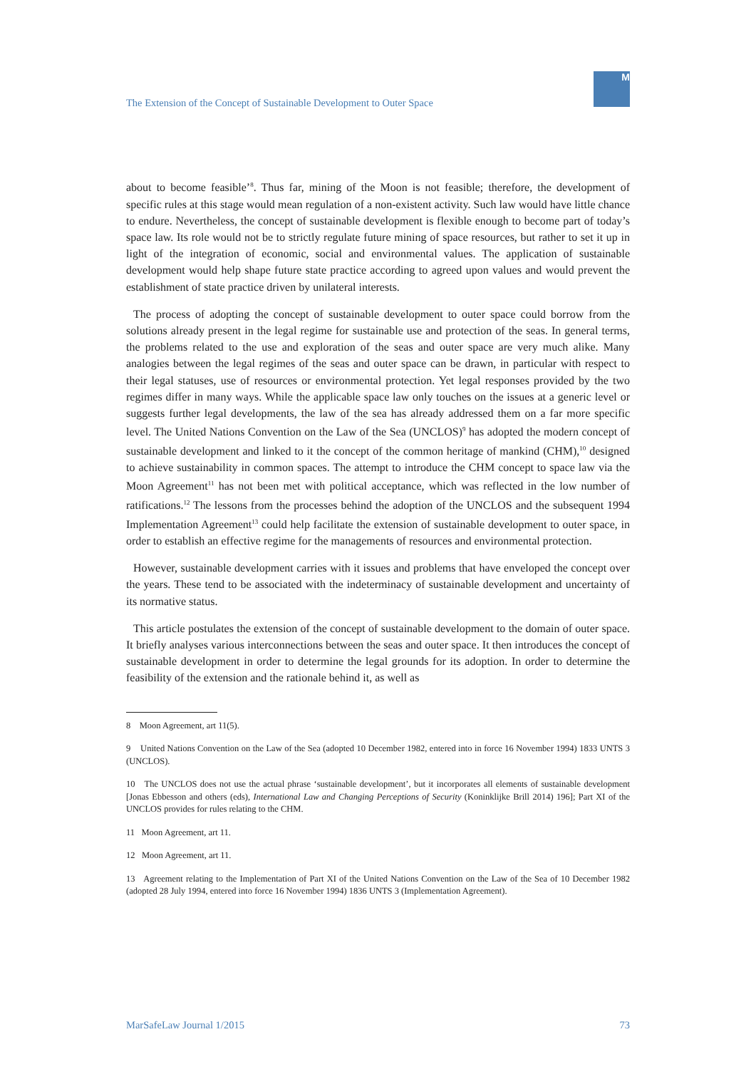The Extension of the Concept of Sustainable Development to Outer Space
M
about to become feasible’<sup>8</sup>. Thus far, mining of the Moon is not feasible; therefore, the development of specific rules at this stage would mean regulation of a non-existent activity. Such law would have little chance to endure. Nevertheless, the concept of sustainable development is flexible enough to become part of today’s space law. Its role would not be to strictly regulate future mining of space resources, but rather to set it up in light of the integration of economic, social and environmental values. The application of sustainable development would help shape future state practice according to agreed upon values and would prevent the establishment of state practice driven by unilateral interests.
The process of adopting the concept of sustainable development to outer space could borrow from the solutions already present in the legal regime for sustainable use and protection of the seas. In general terms, the problems related to the use and exploration of the seas and outer space are very much alike. Many analogies between the legal regimes of the seas and outer space can be drawn, in particular with respect to their legal statuses, use of resources or environmental protection. Yet legal responses provided by the two regimes differ in many ways. While the applicable space law only touches on the issues at a generic level or suggests further legal developments, the law of the sea has already addressed them on a far more specific level. The United Nations Convention on the Law of the Sea (UNCLOS)<sup>9</sup> has adopted the modern concept of sustainable development and linked to it the concept of the common heritage of mankind (CHM),<sup>10</sup> designed to achieve sustainability in common spaces. The attempt to introduce the CHM concept to space law via the Moon Agreement<sup>11</sup> has not been met with political acceptance, which was reflected in the low number of ratifications.<sup>12</sup> The lessons from the processes behind the adoption of the UNCLOS and the subsequent 1994 Implementation Agreement<sup>13</sup> could help facilitate the extension of sustainable development to outer space, in order to establish an effective regime for the managements of resources and environmental protection.
However, sustainable development carries with it issues and problems that have enveloped the concept over the years. These tend to be associated with the indeterminacy of sustainable development and uncertainty of its normative status.
This article postulates the extension of the concept of sustainable development to the domain of outer space. It briefly analyses various interconnections between the seas and outer space. It then introduces the concept of sustainable development in order to determine the legal grounds for its adoption. In order to determine the feasibility of the extension and the rationale behind it, as well as
8 Moon Agreement, art 11(5).
9 United Nations Convention on the Law of the Sea (adopted 10 December 1982, entered into in force 16 November 1994) 1833 UNTS 3 (UNCLOS).
10 The UNCLOS does not use the actual phrase ‘sustainable development’, but it incorporates all elements of sustainable development [Jonas Ebbesson and others (eds), International Law and Changing Perceptions of Security (Koninklijke Brill 2014) 196]; Part XI of the UNCLOS provides for rules relating to the CHM.
11 Moon Agreement, art 11.
12 Moon Agreement, art 11.
13 Agreement relating to the Implementation of Part XI of the United Nations Convention on the Law of the Sea of 10 December 1982 (adopted 28 July 1994, entered into force 16 November 1994) 1836 UNTS 3 (Implementation Agreement).
MarSafeLaw Journal 1/2015 73